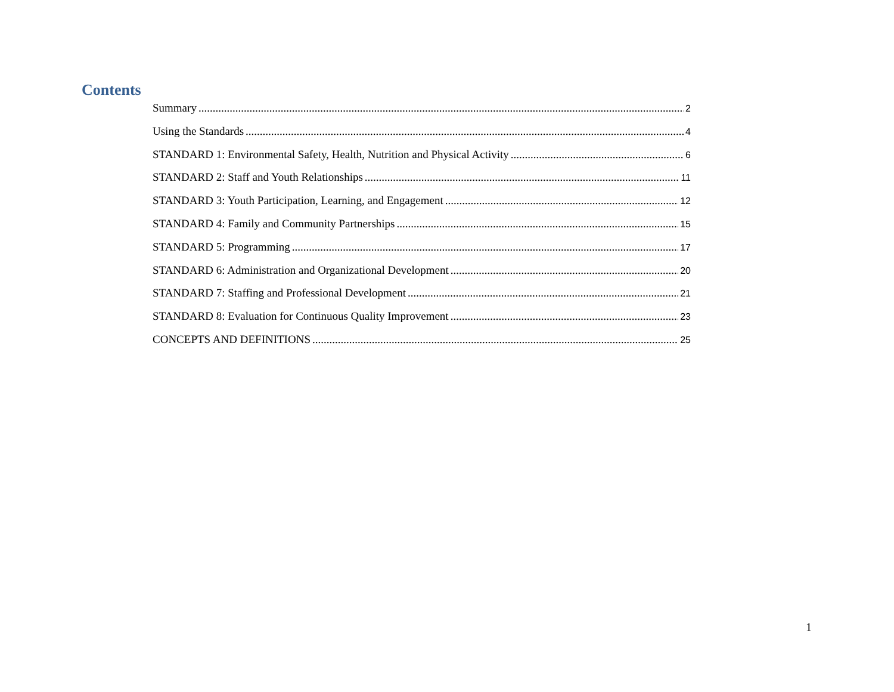Contents
Summary 2
Using the Standards 4
STANDARD 1: Environmental Safety, Health, Nutrition and Physical Activity 6
STANDARD 2: Staff and Youth Relationships 11
STANDARD 3: Youth Participation, Learning, and Engagement 12
STANDARD 4: Family and Community Partnerships 15
STANDARD 5: Programming 17
STANDARD 6: Administration and Organizational Development 20
STANDARD 7: Staffing and Professional Development 21
STANDARD 8: Evaluation for Continuous Quality Improvement 23
CONCEPTS AND DEFINITIONS 25
1